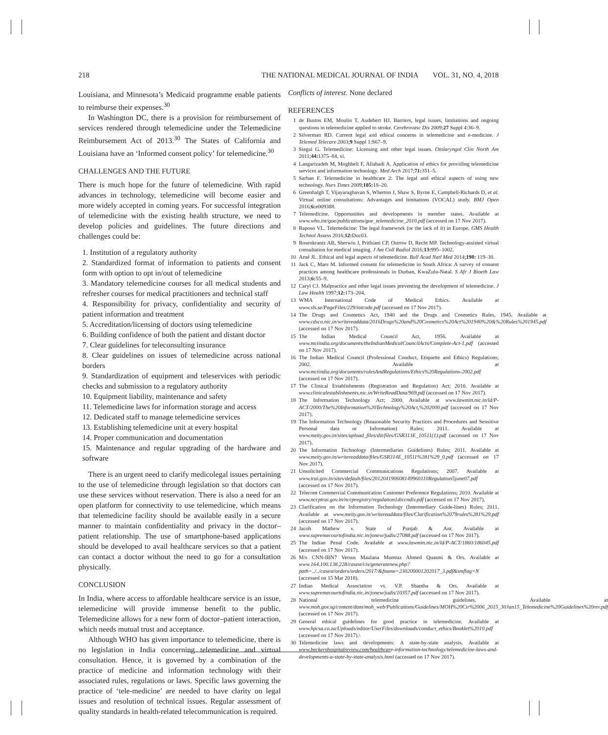218 THE NATIONAL MEDICAL JOURNAL OF INDIA VOL. 31, NO. 4, 2018
Louisiana, and Minnesota’s Medicaid programme enable patients to reimburse their expenses.<sup>30</sup>
In Washington DC, there is a provision for reimbursement of services rendered through telemedicine under the Telemedicine Reimbursement Act of 2013.<sup>30</sup> The States of California and Louisiana have an ‘Informed consent policy’ for telemedicine.<sup>30</sup>
CHALLENGES AND THE FUTURE
There is much hope for the future of telemedicine. With rapid advances in technology, telemedicine will become easier and more widely accepted in coming years. For successful integration of telemedicine with the existing health structure, we need to develop policies and guidelines. The future directions and challenges could be:
1. Institution of a regulatory authority
2. Standardized format of information to patients and consent form with option to opt in/out of telemedicine
3. Mandatory telemedicine courses for all medical students and refresher courses for medical practitioners and technical staff
4. Responsibility for privacy, confidentiality and security of patient information and treatment
5. Accreditation/licensing of doctors using telemedicine
6. Building confidence of both the patient and distant doctor
7. Clear guidelines for teleconsulting insurance
8. Clear guidelines on issues of telemedicine across national borders
9. Standardization of equipment and teleservices with periodic checks and submission to a regulatory authority
10. Equipment liability, maintenance and safety
11. Telemedicine laws for information storage and access
12. Dedicated staff to manage telemedicine services
13. Establishing telemedicine unit at every hospital
14. Proper communication and documentation
15. Maintenance and regular upgrading of the hardware and software
There is an urgent need to clarify medicolegal issues pertaining to the use of telemedicine through legislation so that doctors can use these services without reservation. There is also a need for an open platform for connectivity to use telemedicine, which means that telemedicine facility should be available easily in a secure manner to maintain confidentiality and privacy in the doctor–patient relationship. The use of smartphone-based applications should be developed to avail healthcare services so that a patient can contact a doctor without the need to go for a consultation physically.
CONCLUSION
In India, where access to affordable healthcare service is an issue, telemedicine will provide immense benefit to the public. Telemedicine allows for a new form of doctor–patient interaction, which needs mutual trust and acceptance.
Although WHO has given importance to telemedicine, there is no legislation in India concerning telemedicine and virtual consultation. Hence, it is governed by a combination of the practice of medicine and information technology with their associated rules, regulations or laws. Specific laws governing the practice of ‘tele-medicine’ are needed to have clarity on legal issues and resolution of technical issues. Regular assessment of quality standards in health-related telecommunication is required.
Conflicts of interest. None declared
REFERENCES
1 de Bustos EM, Moulin T, Audebert HJ. Barriers, legal issues, limitations and ongoing questions in telemedicine applied to stroke. Cerebrovasc Dis 2009;27 Suppl 4:36–9.
2 Silverman RD. Current legal and ethical concerns in telemedicine and e-medicine. J Telemed Telecare 2003;9 Suppl 1:S67–9.
3 Siegal G. Telemedicine: Licensing and other legal issues. Otolaryngol Clin North Am 2011;44: 1375–84, xi.
4 Langarizadeh M, Moghbeli F, Aliabadi A. Application of ethics for providing telemedicine services and information technology. Med Arch 2017;71: 351–5.
5 Sarhan F. Telemedicine in healthcare 2: The legal and ethical aspects of using new technology. Nurs Times 2009;105: 18–20.
6 Greenhalgh T, Vijayaraghavan S, Wherton J, Shaw S, Byrne E, Campbell-Richards D, et al. Virtual online consultations: Advantages and limitations (VOCAL) study. BMJ Open 2016;6: e009388.
7 Telemedicine. Opportunities and developments in member states. Available at www.who.int/goe/publications/goe_telemedicine_2010.pdf (accessed on 17 Nov 2017).
8 Raposo VL. Telemedicine: The legal framework (or the lack of it) in Europe. GMS Health Technol Assess 2016;12: Doc03.
9 Rosenkrantz AB, Sherwin J, Prithiani CP, Ostrow D, Recht MP. Technology-assisted virtual consultation for medical imaging. J Am Coll Radiol 2016;13: 995–1002.
10 Arné JL. Ethical and legal aspects of telemedicine. Bull Acad Natl Med 2014;198: 119–30.
11 Jack C, Mars M. Informed consent for telemedicine in South Africa: A survey of consent practices among healthcare professionals in Durban, KwaZulu-Natal. S Afr J Bioeth Law 2013;6: 55–9.
12 Caryl CJ. Malpractice and other legal issues preventing the development of telemedicine. J Law Health 1997;12: 173–204.
13 WMA International Code of Medical Ethics. Available at www.sls.se/PageFiles/229/intcode.pdf (accessed on 17 Nov 2017).
14 The Drugs and Cosmetics Act, 1940 and the Drugs and Cosmetics Rules, 1945. Available at www.cdsco.nic.in/writereaddata/2016Drugs%20and%20Cosmetics%20Act%201940%20&%20Rules%201945.pdf (accessed on 17 Nov 2017).
15 The Indian Medical Council Act, 1956. Available at www.mciindia.org/documents/theIndianMedicalCouncilActs/Complete-Act-1.pdf (accessed on 17 Nov 2017).
16 The Indian Medical Council (Professional Conduct, Etiquette and Ethics) Regulations; 2002. Available at www.mciindia.org/documents/rulesAndRegulations/Ethics%20Regulations-2002.pdf (accessed on 17 Nov 2017).
17 The Clinical Establishments (Registration and Regulation) Act; 2010. Available at www.clinicalestablishments.nic.in/WriteReadData/969.pdf (accessed on 17 Nov 2017).
18 The Information Technology Act; 2000. Available at www.lawmin.nic.in/ld/P-ACT/2000/The%20Information%20Technology%20Act,%202000.pdf (accessed on 17 Nov 2017).
19 The Information Technology (Reasonable Security Practices and Procedures and Sensitive Personal data or Information) Rules; 2011. Available at www.meity.gov.in/sites/upload_files/dit/files/GSR313E_10511(1).pdf (accessed on 17 Nov 2017).
20 The Information Technology (Intermediaries Guidelines) Rules; 2011. Available at www.meity.gov.in/writereaddata/files/GSR314E_10511%281%29_0.pdf (accessed on 17 Nov 2017).
21 Unsolicited Commercial Communications Regulations; 2007. Available at www.trai.gov.in/sites/default/files/201204190608149960110Regulation5june07.pdf (accessed on 17 Nov 2017).
22 Telecom Commercial Communication Customer Preference Regulations; 2010. Available at www.nccptrai.gov.in/nccpregistry/regulation1diccndiv.pdf (accessed on 17 Nov 2017).
23 Clarification on the Information Technology (Intermediary Guide-lines) Rules; 2011. Available at www.meity.gov.in/writereaddata/files/Clarification%2079rules%281%29.pdf (accessed on 17 Nov 2017).
24 Jacob Mathew v. State of Punjab & Anr. Available at www.supremecourtofindia.nic.in/jonew/judis/27088.pdf (accessed on 17 Nov 2017).
25 The Indian Penal Code. Available at www.lawmin.nic.in/ld/P-ACT/1860/186045.pdf (accessed on 17 Nov 2017).
26 M/s CNN-IBN7 Versus Maulana Mumtaz Ahmed Quasmi & Ors. Available at www.164.100.138.228/casest/cis/generatenew.php?path=../../casest/orders/orders/2017/&fname=230200001202017_3.pdf&smflag=N (accessed on 15 Mar 2018).
27 Indian Medical Association vs. V.P. Shantha & Ors. Available at www.supremecourtofindia.nic.in/jonew/judis/10357.pdf (accessed on 17 Nov 2017).
28 National telemedicine guidelines. Available at www.moh.gov.sg/content/dam/moh_web/Publications/Guidelines/MOH%20Cir%2006_2015_30Jan15_Telemedicine%20Guidelines%20rev.pdf (accessed on 17 Nov 2017).
29 General ethical guidelines for good practice in telemedicine. Available at www.hpcsa.co.za/Uploads/editor/UserFiles/downloads/conduct_ethics/Booklet%2010.pdf (accessed on 17 Nov 2017).\
30 Telemedicine laws and developments: A state-by-state analysis. Available at www.beckershospitalreview.com/healthcare-information-technology/telemedicine-laws-and-developments-a-state-by-state-analysis.html (accessed on 17 Nov 2017).